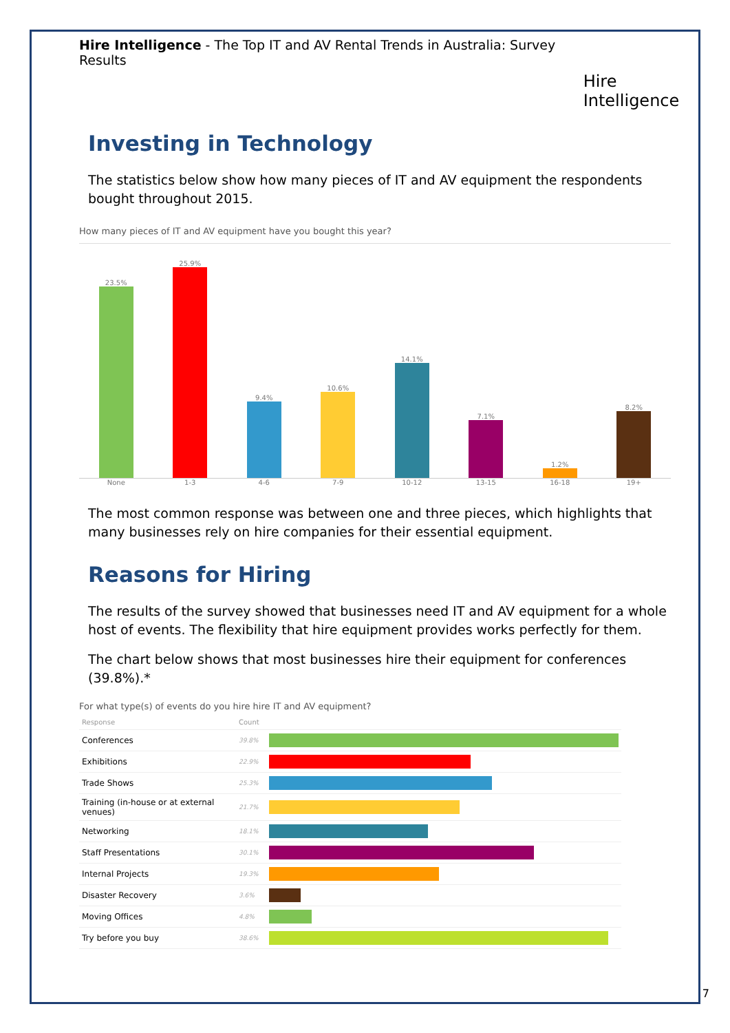Hire Intelligence - The Top IT and AV Rental Trends in Australia: Survey Results
Hire Intelligence
Investing in Technology
The statistics below show how many pieces of IT and AV equipment the respondents bought throughout 2015.
How many pieces of IT and AV equipment have you bought this year?
23.5%
25.9%
9.4%
10.6%
14.1%
7.1%
1.2%
8.2%
None 1-3 4-6 7-9 10-12 13-15 16-18 19+
The most common response was between one and three pieces, which highlights that many businesses rely on hire companies for their essential equipment.
Reasons for Hiring
The results of the survey showed that businesses need IT and AV equipment for a whole host of events. The flexibility that hire equipment provides works perfectly for them.
The chart below shows that most businesses hire their equipment for conferences (39.8%).*
For what type(s) of events do you hire hire IT and AV equipment?
| Response | Count | |
| --- | --- | --- |
| Conferences | 39.8% | |
| Exhibitions | 22.9% | |
| Trade Shows | 25.3% | |
| Training (in-house or at external venues) | 21.7% | |
| Networking | 18.1% | |
| Staff Presentations | 30.1% | |
| Internal Projects | 19.3% | |
| Disaster Recovery | 3.6% | |
| Moving Offices | 4.8% | |
| Try before you buy | 38.6% | |
7